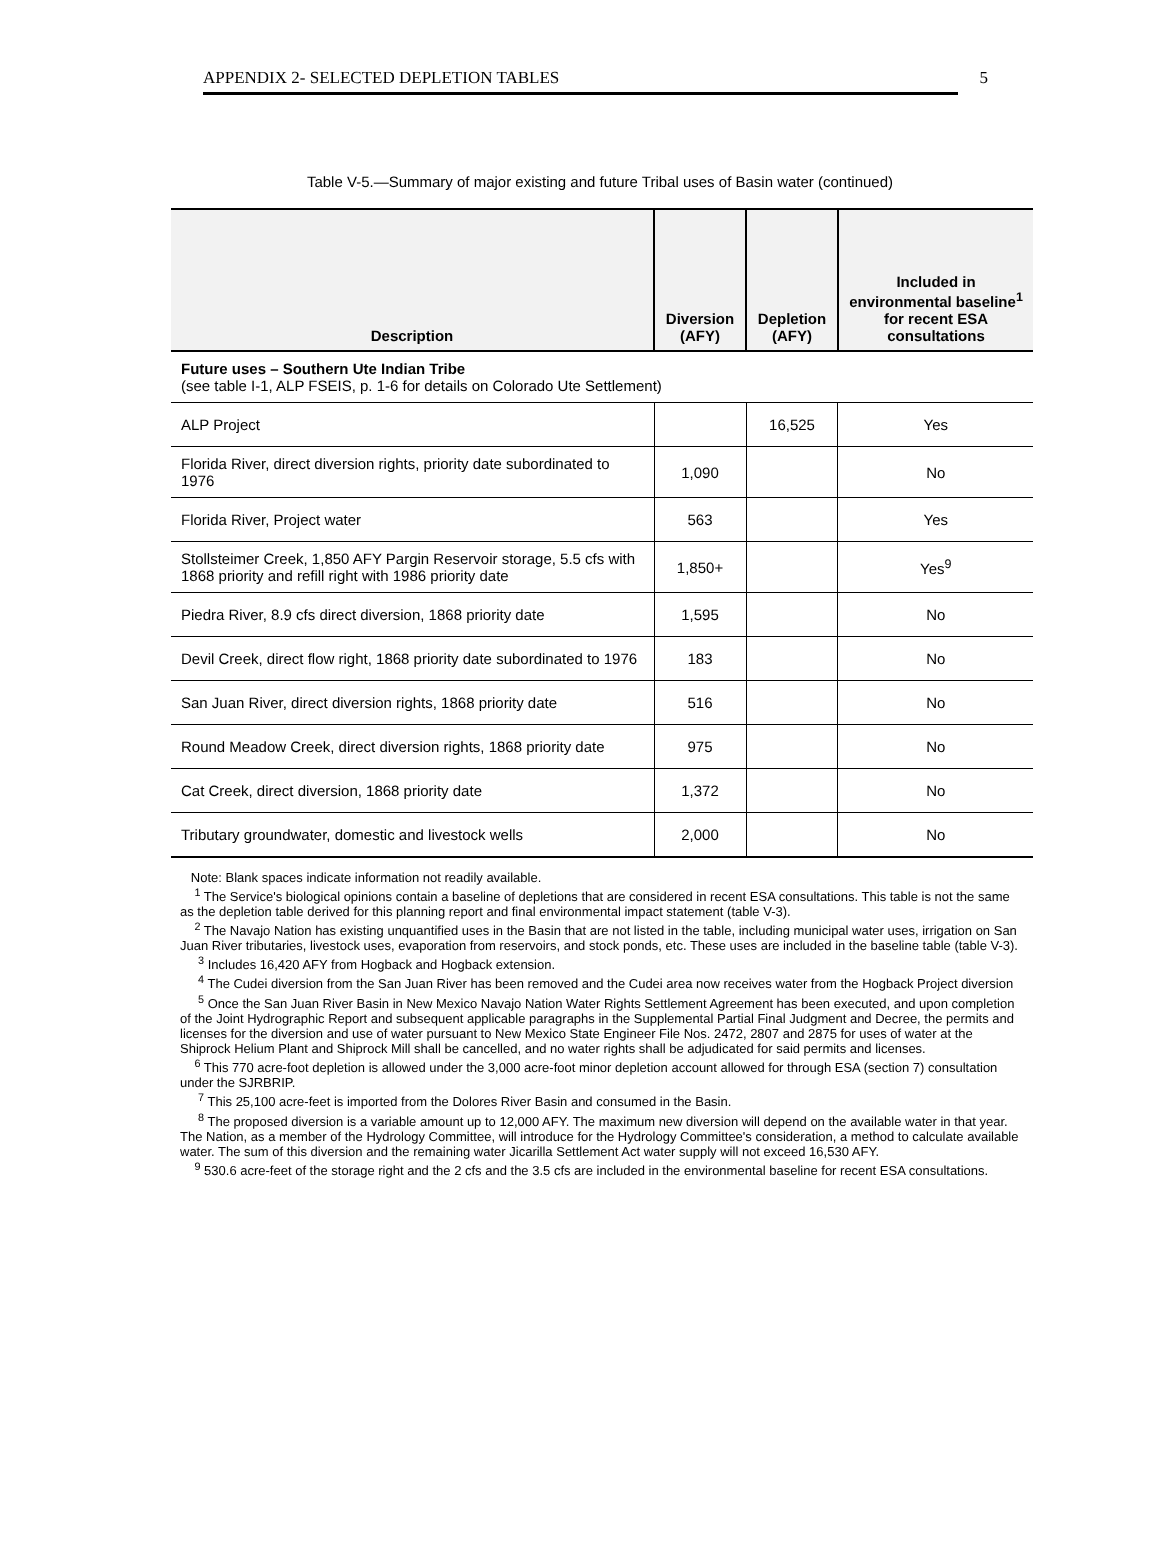APPENDIX 2- SELECTED DEPLETION TABLES 5
Table V-5.—Summary of major existing and future Tribal uses of Basin water (continued)
| Description | Diversion (AFY) | Depletion (AFY) | Included in environmental baseline<sup>1</sup> for recent ESA consultations |
| --- | --- | --- | --- |
| Future uses – Southern Ute Indian Tribe (see table I-1, ALP FSEIS, p. 1-6 for details on Colorado Ute Settlement) | | | |
| ALP Project | | 16,525 | Yes |
| Florida River, direct diversion rights, priority date subordinated to 1976 | 1,090 | | No |
| Florida River, Project water | 563 | | Yes |
| Stollsteimer Creek, 1,850 AFY Pargin Reservoir storage, 5.5 cfs with 1868 priority and refill right with 1986 priority date | 1,850+ | | Yes<sup>9</sup> |
| Piedra River, 8.9 cfs direct diversion, 1868 priority date | 1,595 | | No |
| Devil Creek, direct flow right, 1868 priority date subordinated to 1976 | 183 | | No |
| San Juan River, direct diversion rights, 1868 priority date | 516 | | No |
| Round Meadow Creek, direct diversion rights, 1868 priority date | 975 | | No |
| Cat Creek, direct diversion, 1868 priority date | 1,372 | | No |
| Tributary groundwater, domestic and livestock wells | 2,000 | | No |
Note: Blank spaces indicate information not readily available.
<sup>1</sup> The Service's biological opinions contain a baseline of depletions that are considered in recent ESA consultations. This table is not the same as the depletion table derived for this planning report and final environmental impact statement (table V-3).
<sup>2</sup> The Navajo Nation has existing unquantified uses in the Basin that are not listed in the table, including municipal water uses, irrigation on San Juan River tributaries, livestock uses, evaporation from reservoirs, and stock ponds, etc. These uses are included in the baseline table (table V-3).
<sup>3</sup> Includes 16,420 AFY from Hogback and Hogback extension.
<sup>4</sup> The Cudei diversion from the San Juan River has been removed and the Cudei area now receives water from the Hogback Project diversion
<sup>5</sup> Once the San Juan River Basin in New Mexico Navajo Nation Water Rights Settlement Agreement has been executed, and upon completion of the Joint Hydrographic Report and subsequent applicable paragraphs in the Supplemental Partial Final Judgment and Decree, the permits and licenses for the diversion and use of water pursuant to New Mexico State Engineer File Nos. 2472, 2807 and 2875 for uses of water at the Shiprock Helium Plant and Shiprock Mill shall be cancelled, and no water rights shall be adjudicated for said permits and licenses.
<sup>6</sup> This 770 acre-foot depletion is allowed under the 3,000 acre-foot minor depletion account allowed for through ESA (section 7) consultation under the SJRBRIP.
<sup>7</sup> This 25,100 acre-feet is imported from the Dolores River Basin and consumed in the Basin.
<sup>8</sup> The proposed diversion is a variable amount up to 12,000 AFY. The maximum new diversion will depend on the available water in that year. The Nation, as a member of the Hydrology Committee, will introduce for the Hydrology Committee's consideration, a method to calculate available water. The sum of this diversion and the remaining water Jicarilla Settlement Act water supply will not exceed 16,530 AFY.
<sup>9</sup> 530.6 acre-feet of the storage right and the 2 cfs and the 3.5 cfs are included in the environmental baseline for recent ESA consultations.